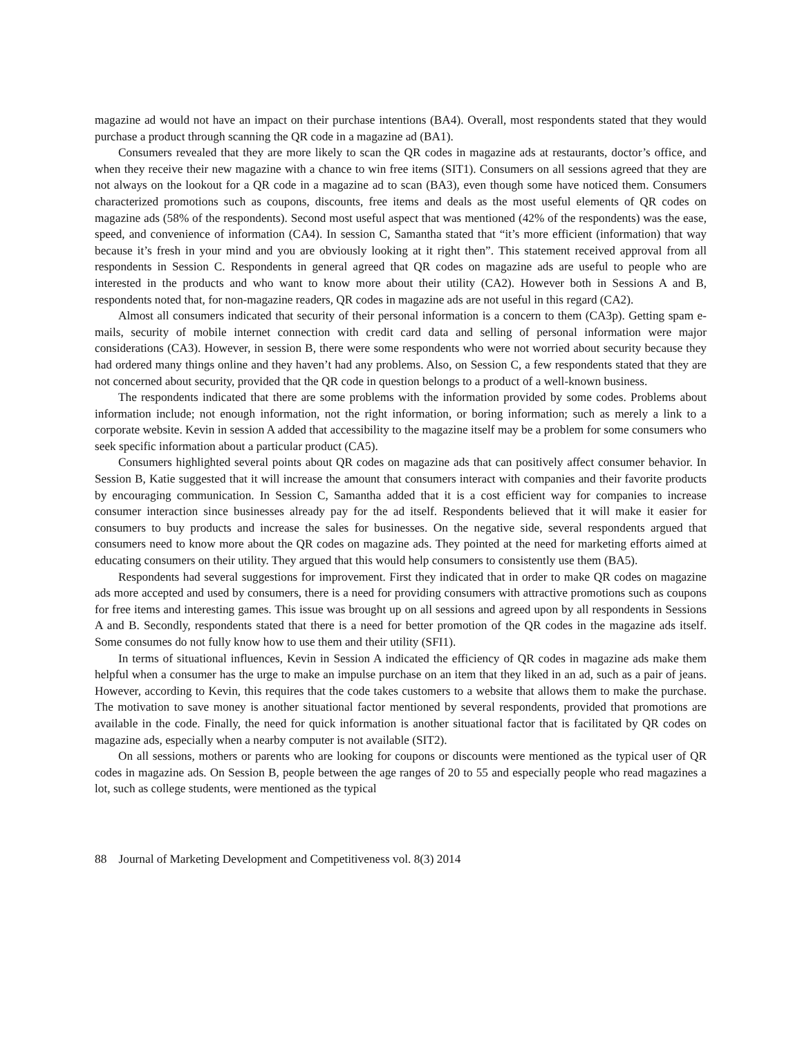magazine ad would not have an impact on their purchase intentions (BA4). Overall, most respondents stated that they would purchase a product through scanning the QR code in a magazine ad (BA1).
Consumers revealed that they are more likely to scan the QR codes in magazine ads at restaurants, doctor’s office, and when they receive their new magazine with a chance to win free items (SIT1). Consumers on all sessions agreed that they are not always on the lookout for a QR code in a magazine ad to scan (BA3), even though some have noticed them. Consumers characterized promotions such as coupons, discounts, free items and deals as the most useful elements of QR codes on magazine ads (58% of the respondents). Second most useful aspect that was mentioned (42% of the respondents) was the ease, speed, and convenience of information (CA4). In session C, Samantha stated that “it’s more efficient (information) that way because it’s fresh in your mind and you are obviously looking at it right then”. This statement received approval from all respondents in Session C. Respondents in general agreed that QR codes on magazine ads are useful to people who are interested in the products and who want to know more about their utility (CA2). However both in Sessions A and B, respondents noted that, for non-magazine readers, QR codes in magazine ads are not useful in this regard (CA2).
Almost all consumers indicated that security of their personal information is a concern to them (CA3p). Getting spam e-mails, security of mobile internet connection with credit card data and selling of personal information were major considerations (CA3). However, in session B, there were some respondents who were not worried about security because they had ordered many things online and they haven’t had any problems. Also, on Session C, a few respondents stated that they are not concerned about security, provided that the QR code in question belongs to a product of a well-known business.
The respondents indicated that there are some problems with the information provided by some codes. Problems about information include; not enough information, not the right information, or boring information; such as merely a link to a corporate website. Kevin in session A added that accessibility to the magazine itself may be a problem for some consumers who seek specific information about a particular product (CA5).
Consumers highlighted several points about QR codes on magazine ads that can positively affect consumer behavior. In Session B, Katie suggested that it will increase the amount that consumers interact with companies and their favorite products by encouraging communication. In Session C, Samantha added that it is a cost efficient way for companies to increase consumer interaction since businesses already pay for the ad itself. Respondents believed that it will make it easier for consumers to buy products and increase the sales for businesses. On the negative side, several respondents argued that consumers need to know more about the QR codes on magazine ads. They pointed at the need for marketing efforts aimed at educating consumers on their utility. They argued that this would help consumers to consistently use them (BA5).
Respondents had several suggestions for improvement. First they indicated that in order to make QR codes on magazine ads more accepted and used by consumers, there is a need for providing consumers with attractive promotions such as coupons for free items and interesting games. This issue was brought up on all sessions and agreed upon by all respondents in Sessions A and B. Secondly, respondents stated that there is a need for better promotion of the QR codes in the magazine ads itself. Some consumes do not fully know how to use them and their utility (SFI1).
In terms of situational influences, Kevin in Session A indicated the efficiency of QR codes in magazine ads make them helpful when a consumer has the urge to make an impulse purchase on an item that they liked in an ad, such as a pair of jeans. However, according to Kevin, this requires that the code takes customers to a website that allows them to make the purchase. The motivation to save money is another situational factor mentioned by several respondents, provided that promotions are available in the code. Finally, the need for quick information is another situational factor that is facilitated by QR codes on magazine ads, especially when a nearby computer is not available (SIT2).
On all sessions, mothers or parents who are looking for coupons or discounts were mentioned as the typical user of QR codes in magazine ads. On Session B, people between the age ranges of 20 to 55 and especially people who read magazines a lot, such as college students, were mentioned as the typical
88 Journal of Marketing Development and Competitiveness vol. 8(3) 2014